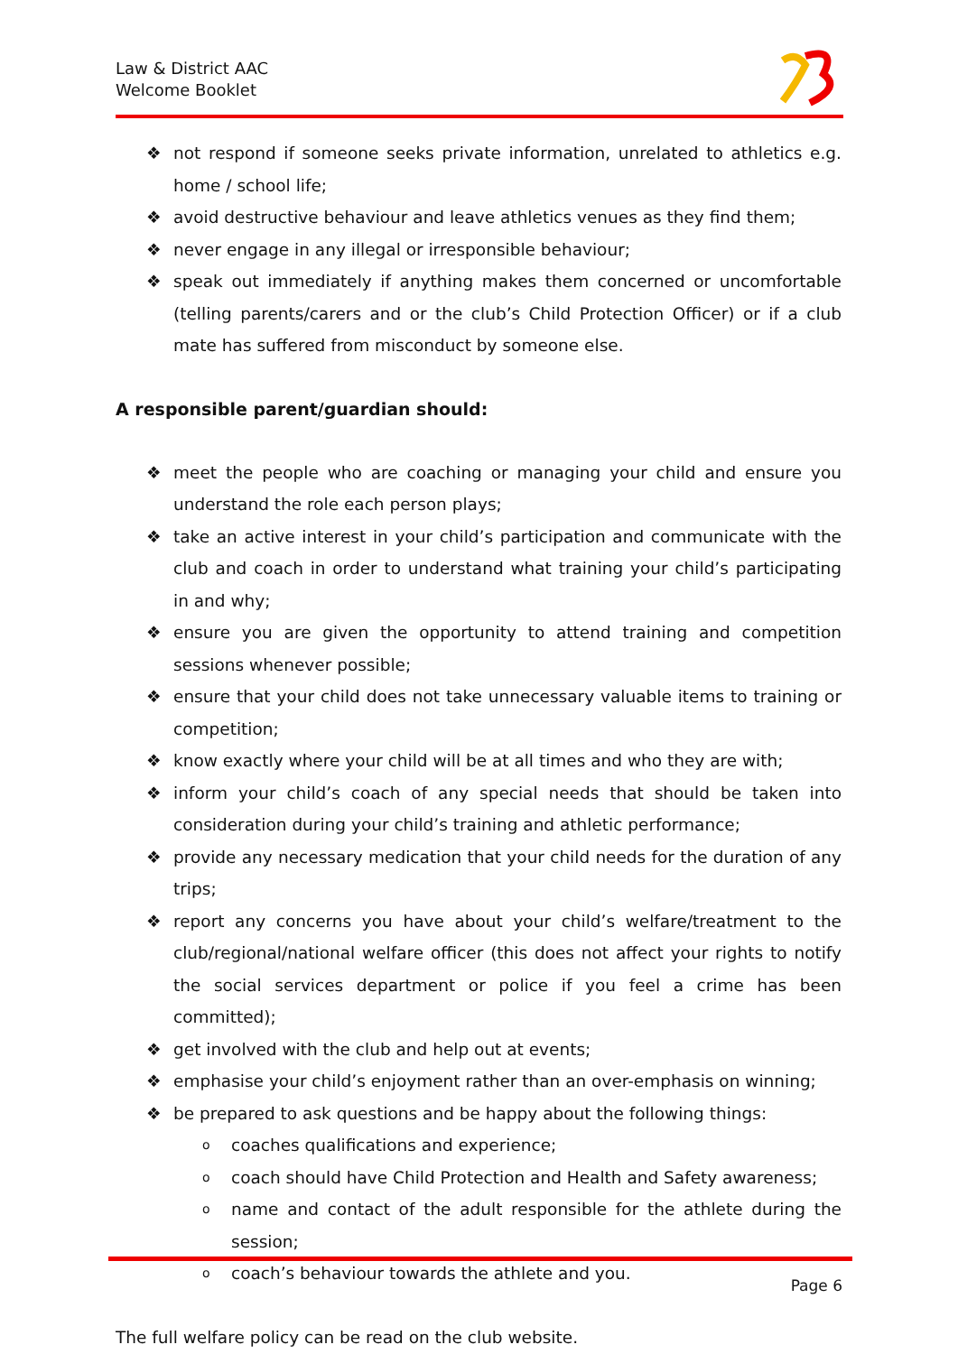Law & District AAC
Welcome Booklet
❖ not respond if someone seeks private information, unrelated to athletics e.g. home / school life;
❖ avoid destructive behaviour and leave athletics venues as they find them;
❖ never engage in any illegal or irresponsible behaviour;
❖ speak out immediately if anything makes them concerned or uncomfortable (telling parents/carers and or the club’s Child Protection Officer) or if a club mate has suffered from misconduct by someone else.
A responsible parent/guardian should:
❖ meet the people who are coaching or managing your child and ensure you understand the role each person plays;
❖ take an active interest in your child’s participation and communicate with the club and coach in order to understand what training your child’s participating in and why;
❖ ensure you are given the opportunity to attend training and competition sessions whenever possible;
❖ ensure that your child does not take unnecessary valuable items to training or competition;
❖ know exactly where your child will be at all times and who they are with;
❖ inform your child’s coach of any special needs that should be taken into consideration during your child’s training and athletic performance;
❖ provide any necessary medication that your child needs for the duration of any trips;
❖ report any concerns you have about your child’s welfare/treatment to the club/regional/national welfare officer (this does not affect your rights to notify the social services department or police if you feel a crime has been committed);
❖ get involved with the club and help out at events;
❖ emphasise your child’s enjoyment rather than an over-emphasis on winning;
❖ be prepared to ask questions and be happy about the following things:
ocoaches qualifications and experience;
ocoach should have Child Protection and Health and Safety awareness;
oname and contact of the adult responsible for the athlete during the session;
ocoach’s behaviour towards the athlete and you.
The full welfare policy can be read on the club website.
Page 6